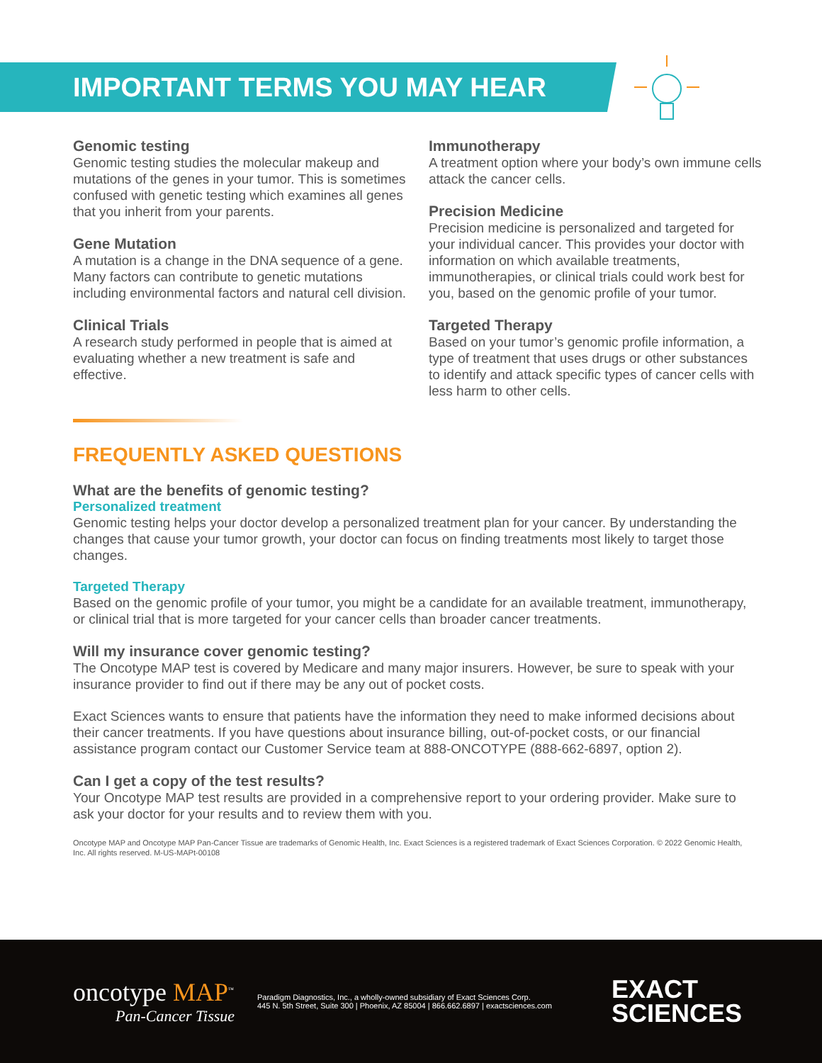IMPORTANT TERMS YOU MAY HEAR
Genomic testing
Genomic testing studies the molecular makeup and mutations of the genes in your tumor. This is sometimes confused with genetic testing which examines all genes that you inherit from your parents.
Gene Mutation
A mutation is a change in the DNA sequence of a gene. Many factors can contribute to genetic mutations including environmental factors and natural cell division.
Clinical Trials
A research study performed in people that is aimed at evaluating whether a new treatment is safe and effective.
Immunotherapy
A treatment option where your body’s own immune cells attack the cancer cells.
Precision Medicine
Precision medicine is personalized and targeted for your individual cancer. This provides your doctor with information on which available treatments, immunotherapies, or clinical trials could work best for you, based on the genomic profile of your tumor.
Targeted Therapy
Based on your tumor’s genomic profile information, a type of treatment that uses drugs or other substances to identify and attack specific types of cancer cells with less harm to other cells.
FREQUENTLY ASKED QUESTIONS
What are the benefits of genomic testing?
Personalized treatment
Genomic testing helps your doctor develop a personalized treatment plan for your cancer. By understanding the changes that cause your tumor growth, your doctor can focus on finding treatments most likely to target those changes.
Targeted Therapy
Based on the genomic profile of your tumor, you might be a candidate for an available treatment, immunotherapy, or clinical trial that is more targeted for your cancer cells than broader cancer treatments.
Will my insurance cover genomic testing?
The Oncotype MAP test is covered by Medicare and many major insurers. However, be sure to speak with your insurance provider to find out if there may be any out of pocket costs.
Exact Sciences wants to ensure that patients have the information they need to make informed decisions about their cancer treatments. If you have questions about insurance billing, out-of-pocket costs, or our financial assistance program contact our Customer Service team at 888-ONCOTYPE (888-662-6897, option 2).
Can I get a copy of the test results?
Your Oncotype MAP test results are provided in a comprehensive report to your ordering provider. Make sure to ask your doctor for your results and to review them with you.
Oncotype MAP and Oncotype MAP Pan-Cancer Tissue are trademarks of Genomic Health, Inc. Exact Sciences is a registered trademark of Exact Sciences Corporation. © 2022 Genomic Health, Inc. All rights reserved. M-US-MAPt-00108
oncotype MAP<sup>™</sup>
Pan-Cancer Tissue
Paradigm Diagnostics, Inc., a wholly-owned subsidiary of Exact Sciences Corp.
445 N. 5th Street, Suite 300 | Phoenix, AZ 85004 | 866.662.6897 | exactsciences.com
EXACT
SCIENCES